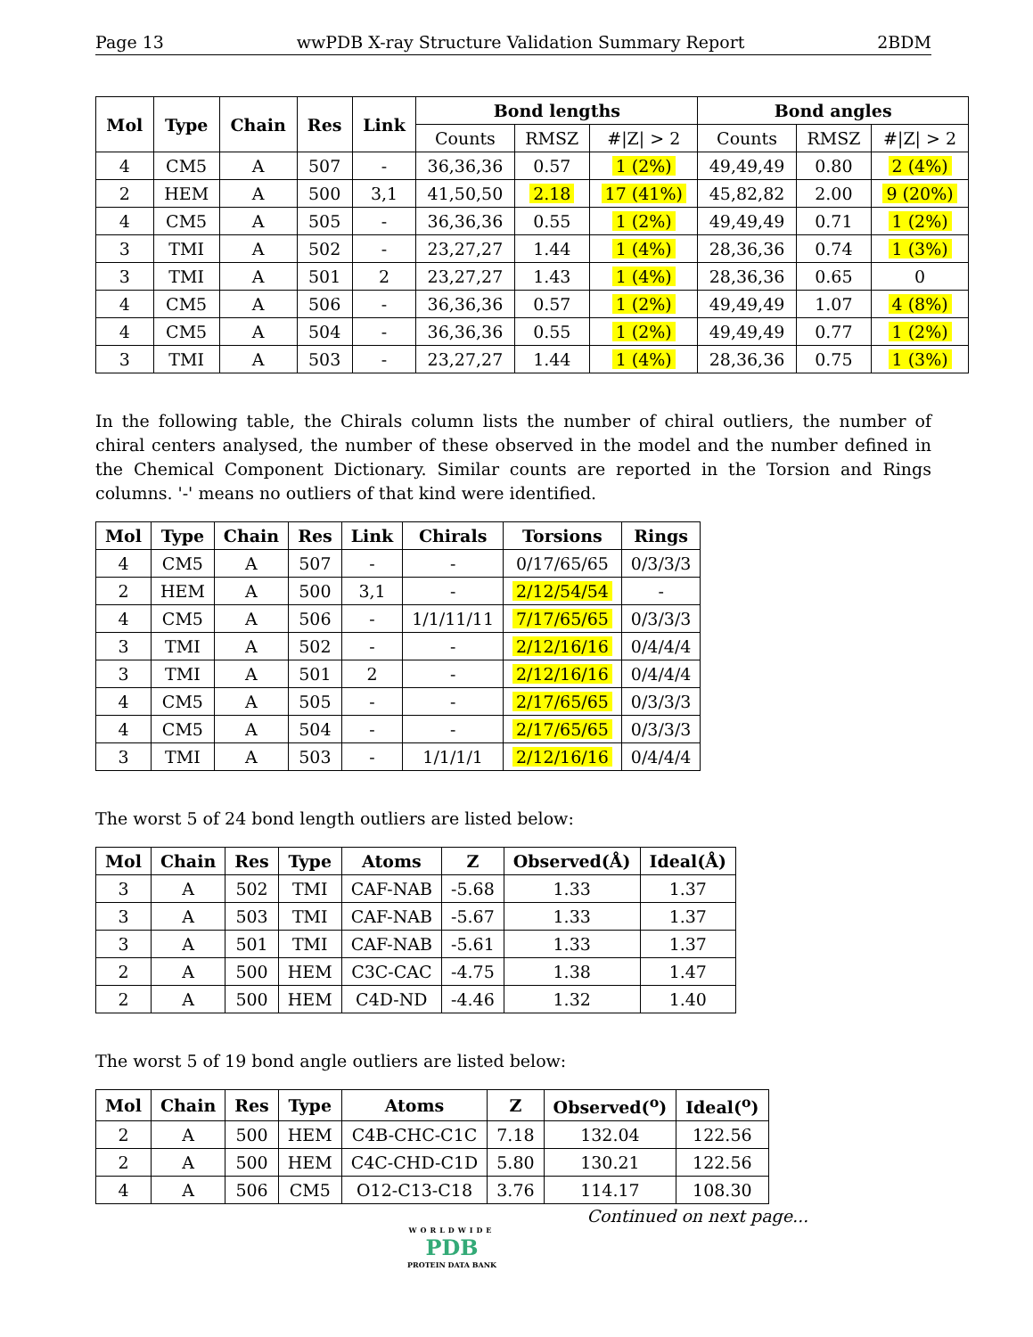Page 13 wwPDB X-ray Structure Validation Summary Report 2BDM
| Mol | Type | Chain | Res | Link | Bond lengths | | | Bond angles | | |
| --- | --- | --- | --- | --- | --- | --- | --- | --- | --- | --- |
| | | | | | Counts | RMSZ | #/Z/ > 2 | Counts | RMSZ | #/Z/ > 2 |
| 4 | CM5 | A | 507 | - | 36,36,36 | 0.57 | 1 (2%) | 49,49,49 | 0.80 | 2 (4%) |
| 2 | HEM | A | 500 | 3,1 | 41,50,50 | 2.18 | 17 (41%) | 45,82,82 | 2.00 | 9 (20%) |
| 4 | CM5 | A | 505 | - | 36,36,36 | 0.55 | 1 (2%) | 49,49,49 | 0.71 | 1 (2%) |
| 3 | TMI | A | 502 | - | 23,27,27 | 1.44 | 1 (4%) | 28,36,36 | 0.74 | 1 (3%) |
| 3 | TMI | A | 501 | 2 | 23,27,27 | 1.43 | 1 (4%) | 28,36,36 | 0.65 | 0 |
| 4 | CM5 | A | 506 | - | 36,36,36 | 0.57 | 1 (2%) | 49,49,49 | 1.07 | 4 (8%) |
| 4 | CM5 | A | 504 | - | 36,36,36 | 0.55 | 1 (2%) | 49,49,49 | 0.77 | 1 (2%) |
| 3 | TMI | A | 503 | - | 23,27,27 | 1.44 | 1 (4%) | 28,36,36 | 0.75 | 1 (3%) |
In the following table, the Chirals column lists the number of chiral outliers, the number of chiral centers analysed, the number of these observed in the model and the number defined in the Chemical Component Dictionary. Similar counts are reported in the Torsion and Rings columns. '-' means no outliers of that kind were identified.
| Mol | Type | Chain | Res | Link | Chirals | Torsions | Rings |
| --- | --- | --- | --- | --- | --- | --- | --- |
| 4 | CM5 | A | 507 | - | - | 0/17/65/65 | 0/3/3/3 |
| 2 | HEM | A | 500 | 3,1 | - | 2/12/54/54 | - |
| 4 | CM5 | A | 506 | - | 1/1/11/11 | 7/17/65/65 | 0/3/3/3 |
| 3 | TMI | A | 502 | - | - | 2/12/16/16 | 0/4/4/4 |
| 3 | TMI | A | 501 | 2 | - | 2/12/16/16 | 0/4/4/4 |
| 4 | CM5 | A | 505 | - | - | 2/17/65/65 | 0/3/3/3 |
| 4 | CM5 | A | 504 | - | - | 2/17/65/65 | 0/3/3/3 |
| 3 | TMI | A | 503 | - | 1/1/1/1 | 2/12/16/16 | 0/4/4/4 |
The worst 5 of 24 bond length outliers are listed below:
| Mol | Chain | Res | Type | Atoms | Z | Observed(Å) | Ideal(Å) |
| --- | --- | --- | --- | --- | --- | --- | --- |
| 3 | A | 502 | TMI | CAF-NAB | -5.68 | 1.33 | 1.37 |
| 3 | A | 503 | TMI | CAF-NAB | -5.67 | 1.33 | 1.37 |
| 3 | A | 501 | TMI | CAF-NAB | -5.61 | 1.33 | 1.37 |
| 2 | A | 500 | HEM | C3C-CAC | -4.75 | 1.38 | 1.47 |
| 2 | A | 500 | HEM | C4D-ND | -4.46 | 1.32 | 1.40 |
The worst 5 of 19 bond angle outliers are listed below:
| Mol | Chain | Res | Type | Atoms | Z | Observed(<sup>o</sup>) | Ideal(<sup>o</sup>) |
| --- | --- | --- | --- | --- | --- | --- | --- |
| 2 | A | 500 | HEM | C4B-CHC-C1C | 7.18 | 132.04 | 122.56 |
| 2 | A | 500 | HEM | C4C-CHD-C1D | 5.80 | 130.21 | 122.56 |
| 4 | A | 506 | CM5 | O12-C13-C18 | 3.76 | 114.17 | 108.30 |
Continued on next page...
WORLDWIDE
PDB
PROTEIN DATA BANK